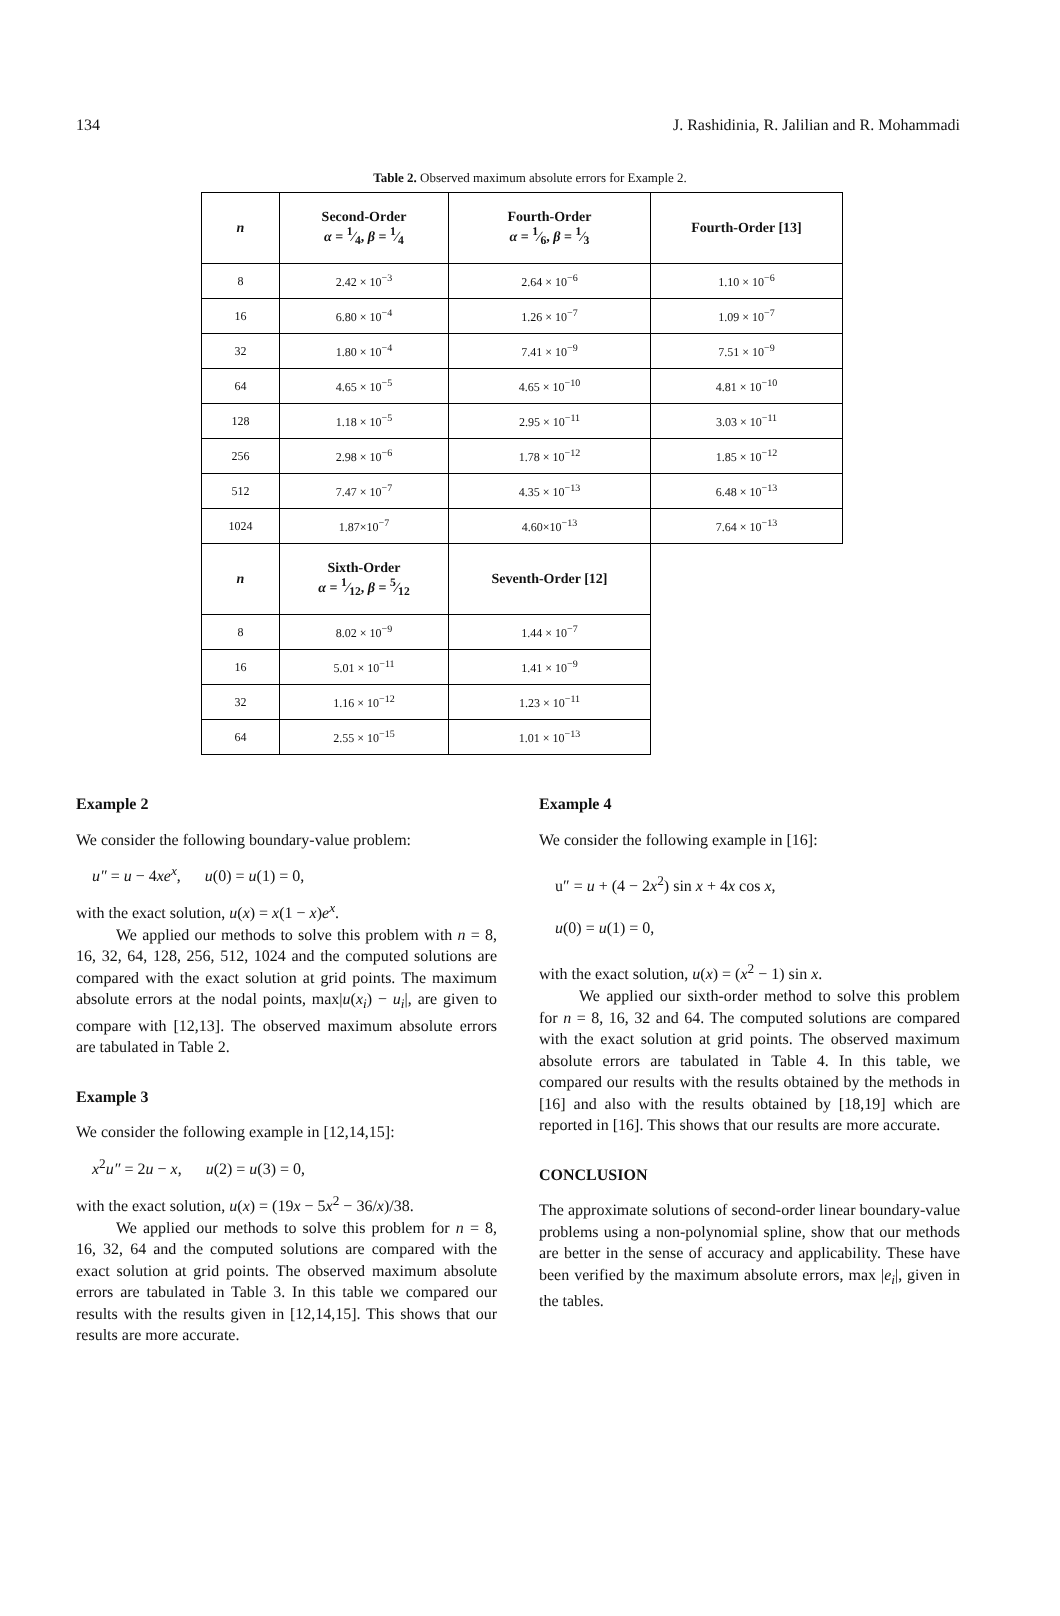134 J. Rashidinia, R. Jalilian and R. Mohammadi
Table 2. Observed maximum absolute errors for Example 2.
| n | Second-Order α = 1⁄4, β = 1⁄4 | Fourth-Order α = 1⁄6, β = 1⁄3 | Fourth-Order [13] |
| --- | --- | --- | --- |
| 8 | 2.42 × 10<sup>−3</sup> | 2.64 × 10<sup>−6</sup> | 1.10 × 10<sup>−6</sup> |
| 16 | 6.80 × 10<sup>−4</sup> | 1.26 × 10<sup>−7</sup> | 1.09 × 10<sup>−7</sup> |
| 32 | 1.80 × 10<sup>−4</sup> | 7.41 × 10<sup>−9</sup> | 7.51 × 10<sup>−9</sup> |
| 64 | 4.65 × 10<sup>−5</sup> | 4.65 × 10<sup>−10</sup> | 4.81 × 10<sup>−10</sup> |
| 128 | 1.18 × 10<sup>−5</sup> | 2.95 × 10<sup>−11</sup> | 3.03 × 10<sup>−11</sup> |
| 256 | 2.98 × 10<sup>−6</sup> | 1.78 × 10<sup>−12</sup> | 1.85 × 10<sup>−12</sup> |
| 512 | 7.47 × 10<sup>−7</sup> | 4.35 × 10<sup>−13</sup> | 6.48 × 10<sup>−13</sup> |
| 1024 | 1.87×10<sup>−7</sup> | 4.60×10<sup>−13</sup> | 7.64 × 10<sup>−13</sup> |
| n | Sixth-Order α = 1⁄12, β = 5⁄12 | Seventh-Order [12] | |
| 8 | 8.02 × 10<sup>−9</sup> | 1.44 × 10<sup>−7</sup> | |
| 16 | 5.01 × 10<sup>−11</sup> | 1.41 × 10<sup>−9</sup> | |
| 32 | 1.16 × 10<sup>−12</sup> | 1.23 × 10<sup>−11</sup> | |
| 64 | 2.55 × 10<sup>−15</sup> | 1.01 × 10<sup>−13</sup> | |
Example 2
We consider the following boundary-value problem:
u″ = u − 4xe<sup>x</sup>, u(0) = u(1) = 0,
with the exact solution, u(x) = x(1 − x)e<sup>x</sup>.
We applied our methods to solve this problem with n = 8, 16, 32, 64, 128, 256, 512, 1024 and the computed solutions are compared with the exact solution at grid points. The maximum absolute errors at the nodal points, max|u(x<sub>i</sub>) − u<sub>i</sub>|, are given to compare with [12,13]. The observed maximum absolute errors are tabulated in Table 2.
Example 3
We consider the following example in [12,14,15]:
x<sup>2</sup>u″ = 2u − x, u(2) = u(3) = 0,
with the exact solution, u(x) = (19x − 5x<sup>2</sup> − 36/x)/38.
We applied our methods to solve this problem for n = 8, 16, 32, 64 and the computed solutions are compared with the exact solution at grid points. The observed maximum absolute errors are tabulated in Table 3. In this table we compared our results with the results given in [12,14,15]. This shows that our results are more accurate.
Example 4
We consider the following example in [16]:
u″ = u + (4 − 2x<sup>2</sup>) sin x + 4x cos x,
u(0) = u(1) = 0,
with the exact solution, u(x) = (x<sup>2</sup> − 1) sin x.
We applied our sixth-order method to solve this problem for n = 8, 16, 32 and 64. The computed solutions are compared with the exact solution at grid points. The observed maximum absolute errors are tabulated in Table 4. In this table, we compared our results with the results obtained by the methods in [16] and also with the results obtained by [18,19] which are reported in [16]. This shows that our results are more accurate.
CONCLUSION
The approximate solutions of second-order linear boundary-value problems using a non-polynomial spline, show that our methods are better in the sense of accuracy and applicability. These have been verified by the maximum absolute errors, max |e<sub>i</sub>|, given in the tables.